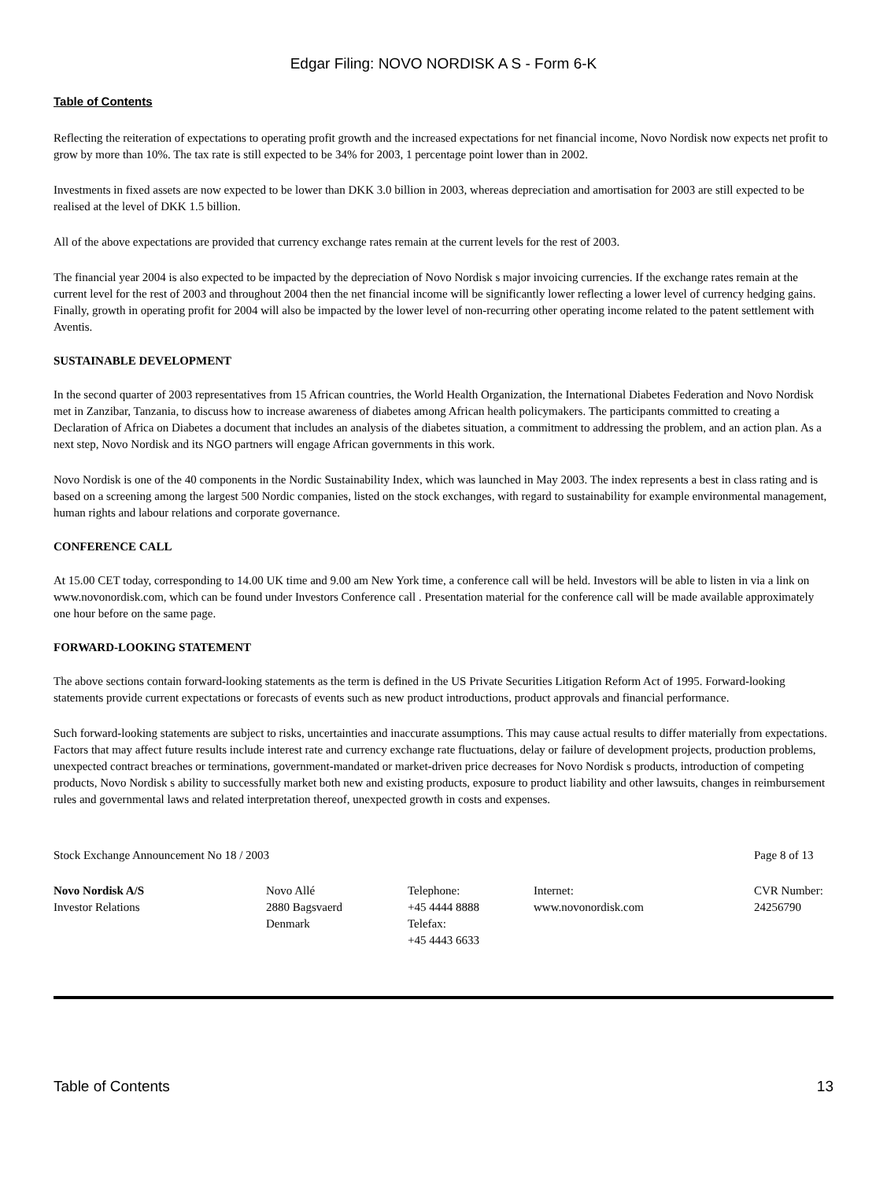Edgar Filing: NOVO NORDISK A S - Form 6-K
Table of Contents
Reflecting the reiteration of expectations to operating profit growth and the increased expectations for net financial income, Novo Nordisk now expects net profit to grow by more than 10%. The tax rate is still expected to be 34% for 2003, 1 percentage point lower than in 2002.
Investments in fixed assets are now expected to be lower than DKK 3.0 billion in 2003, whereas depreciation and amortisation for 2003 are still expected to be realised at the level of DKK 1.5 billion.
All of the above expectations are provided that currency exchange rates remain at the current levels for the rest of 2003.
The financial year 2004 is also expected to be impacted by the depreciation of Novo Nordisk s major invoicing currencies. If the exchange rates remain at the current level for the rest of 2003 and throughout 2004 then the net financial income will be significantly lower reflecting a lower level of currency hedging gains. Finally, growth in operating profit for 2004 will also be impacted by the lower level of non-recurring other operating income related to the patent settlement with Aventis.
SUSTAINABLE DEVELOPMENT
In the second quarter of 2003 representatives from 15 African countries, the World Health Organization, the International Diabetes Federation and Novo Nordisk met in Zanzibar, Tanzania, to discuss how to increase awareness of diabetes among African health policymakers. The participants committed to creating a Declaration of Africa on Diabetes a document that includes an analysis of the diabetes situation, a commitment to addressing the problem, and an action plan. As a next step, Novo Nordisk and its NGO partners will engage African governments in this work.
Novo Nordisk is one of the 40 components in the Nordic Sustainability Index, which was launched in May 2003. The index represents a best in class rating and is based on a screening among the largest 500 Nordic companies, listed on the stock exchanges, with regard to sustainability for example environmental management, human rights and labour relations and corporate governance.
CONFERENCE CALL
At 15.00 CET today, corresponding to 14.00 UK time and 9.00 am New York time, a conference call will be held. Investors will be able to listen in via a link on www.novonordisk.com, which can be found under Investors Conference call . Presentation material for the conference call will be made available approximately one hour before on the same page.
FORWARD-LOOKING STATEMENT
The above sections contain forward-looking statements as the term is defined in the US Private Securities Litigation Reform Act of 1995. Forward-looking statements provide current expectations or forecasts of events such as new product introductions, product approvals and financial performance.
Such forward-looking statements are subject to risks, uncertainties and inaccurate assumptions. This may cause actual results to differ materially from expectations. Factors that may affect future results include interest rate and currency exchange rate fluctuations, delay or failure of development projects, production problems, unexpected contract breaches or terminations, government-mandated or market-driven price decreases for Novo Nordisk s products, introduction of competing products, Novo Nordisk s ability to successfully market both new and existing products, exposure to product liability and other lawsuits, changes in reimbursement rules and governmental laws and related interpretation thereof, unexpected growth in costs and expenses.
| Stock Exchange Announcement No 18 / 2003 | | | | Page 8 of 13 |
| Novo Nordisk A/S Investor Relations | Novo Allé 2880 Bagsvaerd Denmark | Telephone: +45 4444 8888 Telefax: +45 4443 6633 | Internet: www.novonordisk.com | CVR Number: 24256790 |
Table of Contents 13